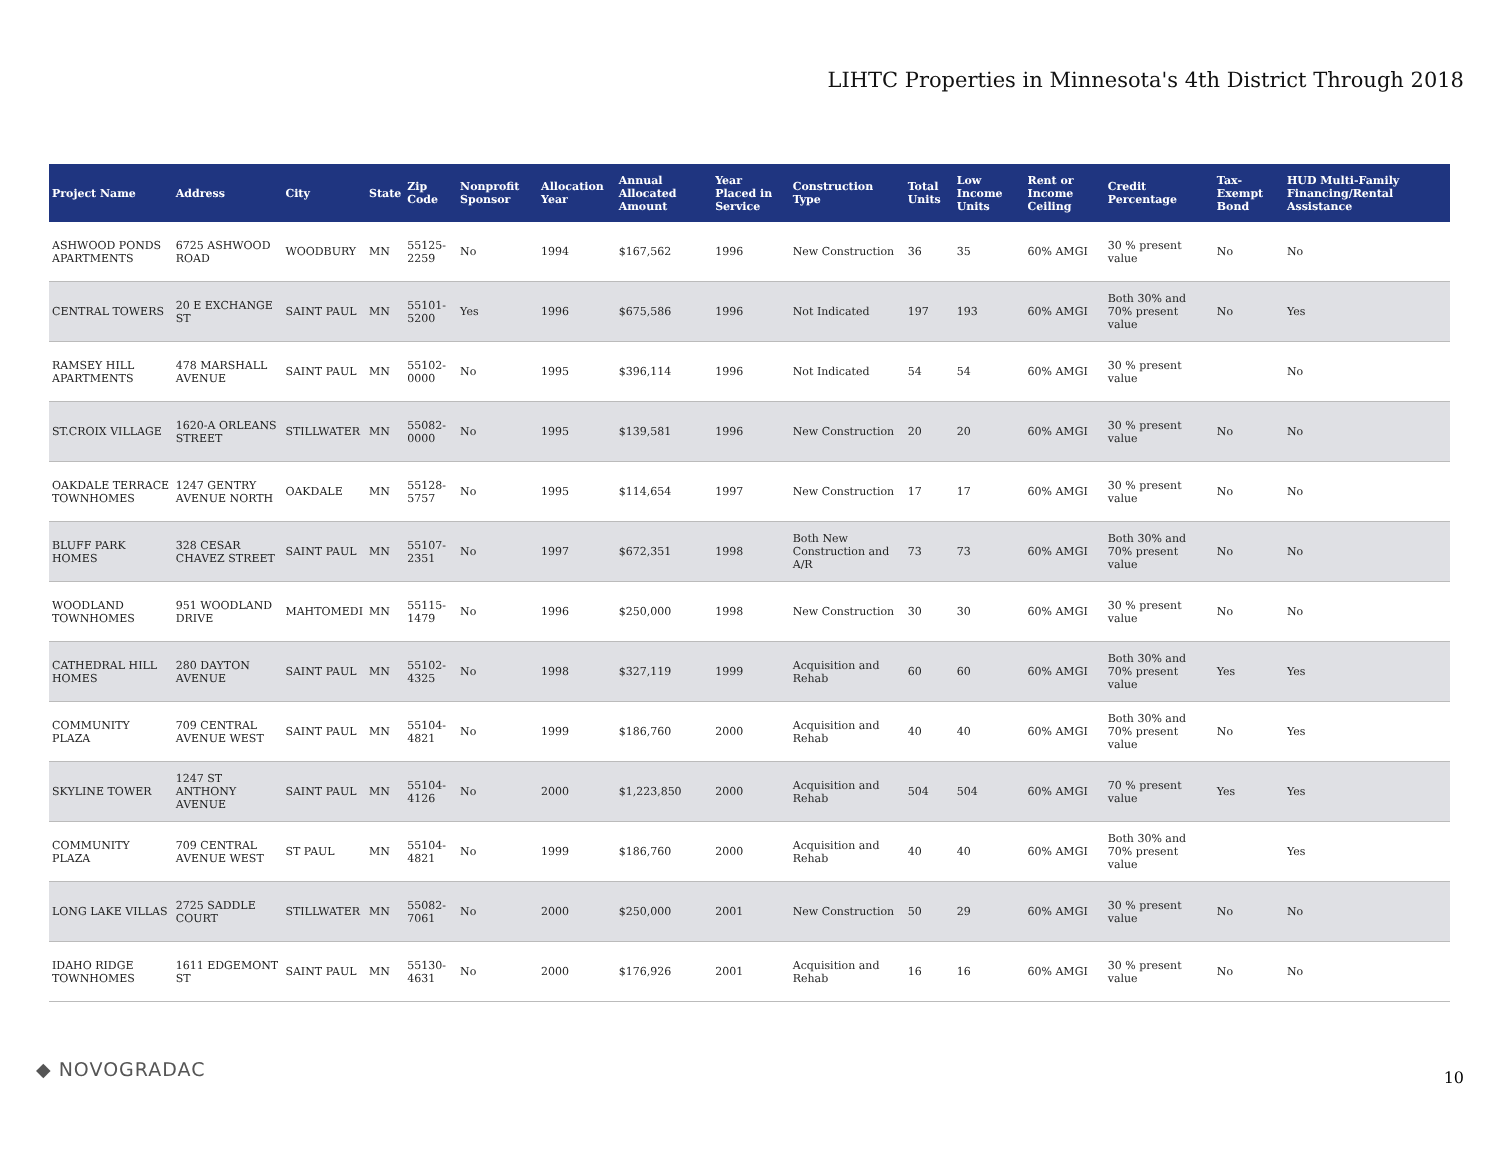LIHTC Properties in Minnesota's 4th District Through 2018
| Project Name | Address | City | State | Zip Code | Nonprofit Sponsor | Allocation Year | Annual Allocated Amount | Year Placed in Service | Construction Type | Total Units | Low Income Units | Rent or Income Ceiling | Credit Percentage | Tax-Exempt Bond | HUD Multi-Family Financing/Rental Assistance |
| --- | --- | --- | --- | --- | --- | --- | --- | --- | --- | --- | --- | --- | --- | --- | --- |
| ASHWOOD PONDS APARTMENTS | 6725 ASHWOOD ROAD | WOODBURY | MN | 55125-2259 | No | 1994 | $167,562 | 1996 | New Construction | 36 | 35 | 60% AMGI | 30 % present value | No | No |
| CENTRAL TOWERS | 20 E EXCHANGE ST | SAINT PAUL | MN | 55101-5200 | Yes | 1996 | $675,586 | 1996 | Not Indicated | 197 | 193 | 60% AMGI | Both 30% and 70% present value | No | Yes |
| RAMSEY HILL APARTMENTS | 478 MARSHALL AVENUE | SAINT PAUL | MN | 55102-0000 | No | 1995 | $396,114 | 1996 | Not Indicated | 54 | 54 | 60% AMGI | 30 % present value | | No |
| ST.CROIX VILLAGE | 1620-A ORLEANS STREET | STILLWATER | MN | 55082-0000 | No | 1995 | $139,581 | 1996 | New Construction | 20 | 20 | 60% AMGI | 30 % present value | No | No |
| OAKDALE TERRACE TOWNHOMES | 1247 GENTRY AVENUE NORTH | OAKDALE | MN | 55128-5757 | No | 1995 | $114,654 | 1997 | New Construction | 17 | 17 | 60% AMGI | 30 % present value | No | No |
| BLUFF PARK HOMES | 328 CESAR CHAVEZ STREET | SAINT PAUL | MN | 55107-2351 | No | 1997 | $672,351 | 1998 | Both New Construction and A/R | 73 | 73 | 60% AMGI | Both 30% and 70% present value | No | No |
| WOODLAND TOWNHOMES | 951 WOODLAND DRIVE | MAHTOMEDI | MN | 55115-1479 | No | 1996 | $250,000 | 1998 | New Construction | 30 | 30 | 60% AMGI | 30 % present value | No | No |
| CATHEDRAL HILL HOMES | 280 DAYTON AVENUE | SAINT PAUL | MN | 55102-4325 | No | 1998 | $327,119 | 1999 | Acquisition and Rehab | 60 | 60 | 60% AMGI | Both 30% and 70% present value | Yes | Yes |
| COMMUNITY PLAZA | 709 CENTRAL AVENUE WEST | SAINT PAUL | MN | 55104-4821 | No | 1999 | $186,760 | 2000 | Acquisition and Rehab | 40 | 40 | 60% AMGI | Both 30% and 70% present value | No | Yes |
| SKYLINE TOWER | 1247 ST ANTHONY AVENUE | SAINT PAUL | MN | 55104-4126 | No | 2000 | $1,223,850 | 2000 | Acquisition and Rehab | 504 | 504 | 60% AMGI | 70 % present value | Yes | Yes |
| COMMUNITY PLAZA | 709 CENTRAL AVENUE WEST | ST PAUL | MN | 55104-4821 | No | 1999 | $186,760 | 2000 | Acquisition and Rehab | 40 | 40 | 60% AMGI | Both 30% and 70% present value | | Yes |
| LONG LAKE VILLAS | 2725 SADDLE COURT | STILLWATER | MN | 55082-7061 | No | 2000 | $250,000 | 2001 | New Construction | 50 | 29 | 60% AMGI | 30 % present value | No | No |
| IDAHO RIDGE TOWNHOMES | 1611 EDGEMONT ST | SAINT PAUL | MN | 55130-4631 | No | 2000 | $176,926 | 2001 | Acquisition and Rehab | 16 | 16 | 60% AMGI | 30 % present value | No | No |
◆ NOVOGRADAC 10